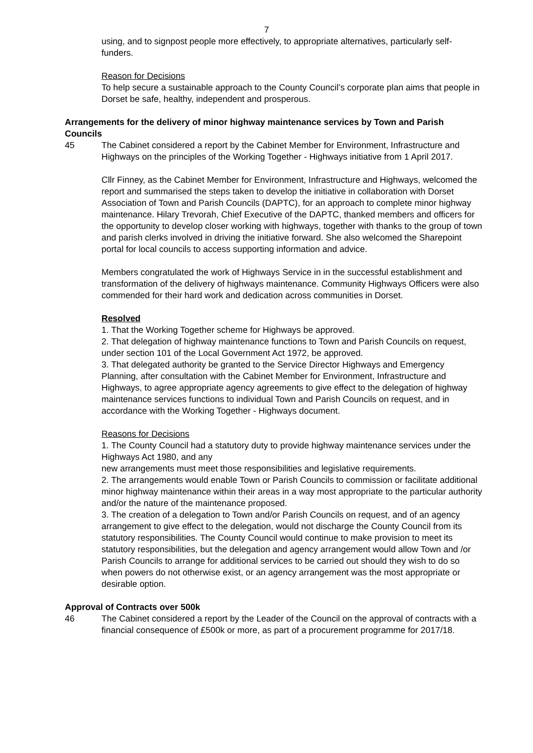7
using, and to signpost people more effectively, to appropriate alternatives, particularly self-funders.
Reason for Decisions
To help secure a sustainable approach to the County Council’s corporate plan aims that people in Dorset be safe, healthy, independent and prosperous.
Arrangements for the delivery of minor highway maintenance services by Town and Parish Councils
45 The Cabinet considered a report by the Cabinet Member for Environment, Infrastructure and Highways on the principles of the Working Together - Highways initiative from 1 April 2017.
Cllr Finney, as the Cabinet Member for Environment, Infrastructure and Highways, welcomed the report and summarised the steps taken to develop the initiative in collaboration with Dorset Association of Town and Parish Councils (DAPTC), for an approach to complete minor highway maintenance. Hilary Trevorah, Chief Executive of the DAPTC, thanked members and officers for the opportunity to develop closer working with highways, together with thanks to the group of town and parish clerks involved in driving the initiative forward. She also welcomed the Sharepoint portal for local councils to access supporting information and advice.
Members congratulated the work of Highways Service in in the successful establishment and transformation of the delivery of highways maintenance. Community Highways Officers were also commended for their hard work and dedication across communities in Dorset.
Resolved
1. That the Working Together scheme for Highways be approved.
2. That delegation of highway maintenance functions to Town and Parish Councils on request, under section 101 of the Local Government Act 1972, be approved.
3. That delegated authority be granted to the Service Director Highways and Emergency Planning, after consultation with the Cabinet Member for Environment, Infrastructure and Highways, to agree appropriate agency agreements to give effect to the delegation of highway maintenance services functions to individual Town and Parish Councils on request, and in accordance with the Working Together - Highways document.
Reasons for Decisions
1. The County Council had a statutory duty to provide highway maintenance services under the Highways Act 1980, and any
new arrangements must meet those responsibilities and legislative requirements.
2. The arrangements would enable Town or Parish Councils to commission or facilitate additional minor highway maintenance within their areas in a way most appropriate to the particular authority and/or the nature of the maintenance proposed.
3. The creation of a delegation to Town and/or Parish Councils on request, and of an agency arrangement to give effect to the delegation, would not discharge the County Council from its statutory responsibilities. The County Council would continue to make provision to meet its statutory responsibilities, but the delegation and agency arrangement would allow Town and /or Parish Councils to arrange for additional services to be carried out should they wish to do so when powers do not otherwise exist, or an agency arrangement was the most appropriate or desirable option.
Approval of Contracts over 500k
46 The Cabinet considered a report by the Leader of the Council on the approval of contracts with a financial consequence of £500k or more, as part of a procurement programme for 2017/18.